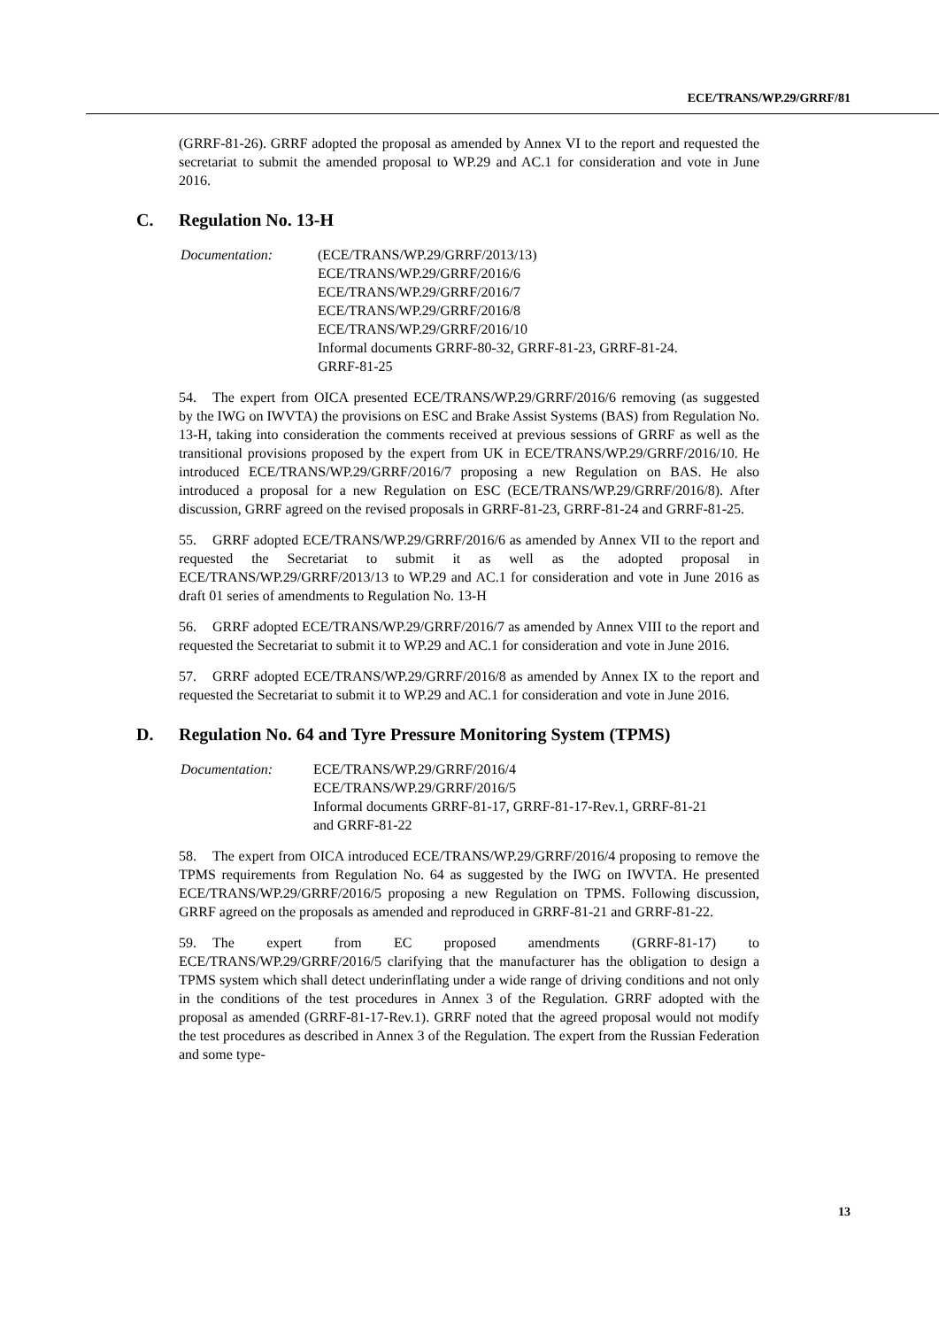ECE/TRANS/WP.29/GRRF/81
(GRRF-81-26). GRRF adopted the proposal as amended by Annex VI to the report and requested the secretariat to submit the amended proposal to WP.29 and AC.1 for consideration and vote in June 2016.
C. Regulation No. 13-H
Documentation: (ECE/TRANS/WP.29/GRRF/2013/13)
ECE/TRANS/WP.29/GRRF/2016/6
ECE/TRANS/WP.29/GRRF/2016/7
ECE/TRANS/WP.29/GRRF/2016/8
ECE/TRANS/WP.29/GRRF/2016/10
Informal documents GRRF-80-32, GRRF-81-23, GRRF-81-24.
GRRF-81-25
54. The expert from OICA presented ECE/TRANS/WP.29/GRRF/2016/6 removing (as suggested by the IWG on IWVTA) the provisions on ESC and Brake Assist Systems (BAS) from Regulation No. 13-H, taking into consideration the comments received at previous sessions of GRRF as well as the transitional provisions proposed by the expert from UK in ECE/TRANS/WP.29/GRRF/2016/10. He introduced ECE/TRANS/WP.29/GRRF/2016/7 proposing a new Regulation on BAS. He also introduced a proposal for a new Regulation on ESC (ECE/TRANS/WP.29/GRRF/2016/8). After discussion, GRRF agreed on the revised proposals in GRRF-81-23, GRRF-81-24 and GRRF-81-25.
55. GRRF adopted ECE/TRANS/WP.29/GRRF/2016/6 as amended by Annex VII to the report and requested the Secretariat to submit it as well as the adopted proposal in ECE/TRANS/WP.29/GRRF/2013/13 to WP.29 and AC.1 for consideration and vote in June 2016 as draft 01 series of amendments to Regulation No. 13-H
56. GRRF adopted ECE/TRANS/WP.29/GRRF/2016/7 as amended by Annex VIII to the report and requested the Secretariat to submit it to WP.29 and AC.1 for consideration and vote in June 2016.
57. GRRF adopted ECE/TRANS/WP.29/GRRF/2016/8 as amended by Annex IX to the report and requested the Secretariat to submit it to WP.29 and AC.1 for consideration and vote in June 2016.
D. Regulation No. 64 and Tyre Pressure Monitoring System (TPMS)
Documentation: ECE/TRANS/WP.29/GRRF/2016/4
ECE/TRANS/WP.29/GRRF/2016/5
Informal documents GRRF-81-17, GRRF-81-17-Rev.1, GRRF-81-21
and GRRF-81-22
58. The expert from OICA introduced ECE/TRANS/WP.29/GRRF/2016/4 proposing to remove the TPMS requirements from Regulation No. 64 as suggested by the IWG on IWVTA. He presented ECE/TRANS/WP.29/GRRF/2016/5 proposing a new Regulation on TPMS. Following discussion, GRRF agreed on the proposals as amended and reproduced in GRRF-81-21 and GRRF-81-22.
59. The expert from EC proposed amendments (GRRF-81-17) to ECE/TRANS/WP.29/GRRF/2016/5 clarifying that the manufacturer has the obligation to design a TPMS system which shall detect underinflating under a wide range of driving conditions and not only in the conditions of the test procedures in Annex 3 of the Regulation. GRRF adopted with the proposal as amended (GRRF-81-17-Rev.1). GRRF noted that the agreed proposal would not modify the test procedures as described in Annex 3 of the Regulation. The expert from the Russian Federation and some type-
13